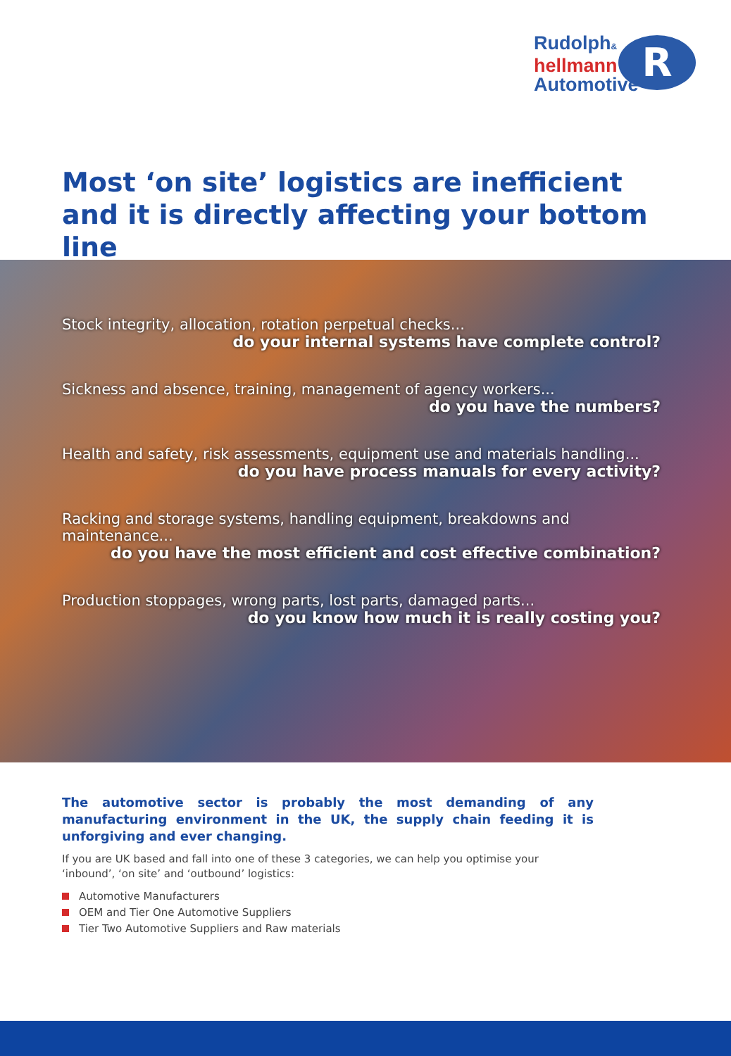R
Rudolph&
hellmann
Automotive
Most ‘on site’ logistics are inefficient and it is directly affecting your bottom line
Stock integrity, allocation, rotation perpetual checks...
do your internal systems have complete control?
Sickness and absence, training, management of agency workers...
do you have the numbers?
Health and safety, risk assessments, equipment use and materials handling...
do you have process manuals for every activity?
Racking and storage systems, handling equipment, breakdowns and maintenance...
do you have the most efficient and cost effective combination?
Production stoppages, wrong parts, lost parts, damaged parts...
do you know how much it is really costing you?
The automotive sector is probably the most demanding of any manufacturing environment in the UK, the supply chain feeding it is unforgiving and ever changing.
If you are UK based and fall into one of these 3 categories, we can help you optimise your ‘inbound’, ‘on site’ and ‘outbound’ logistics:
Automotive Manufacturers
OEM and Tier One Automotive Suppliers
Tier Two Automotive Suppliers and Raw materials